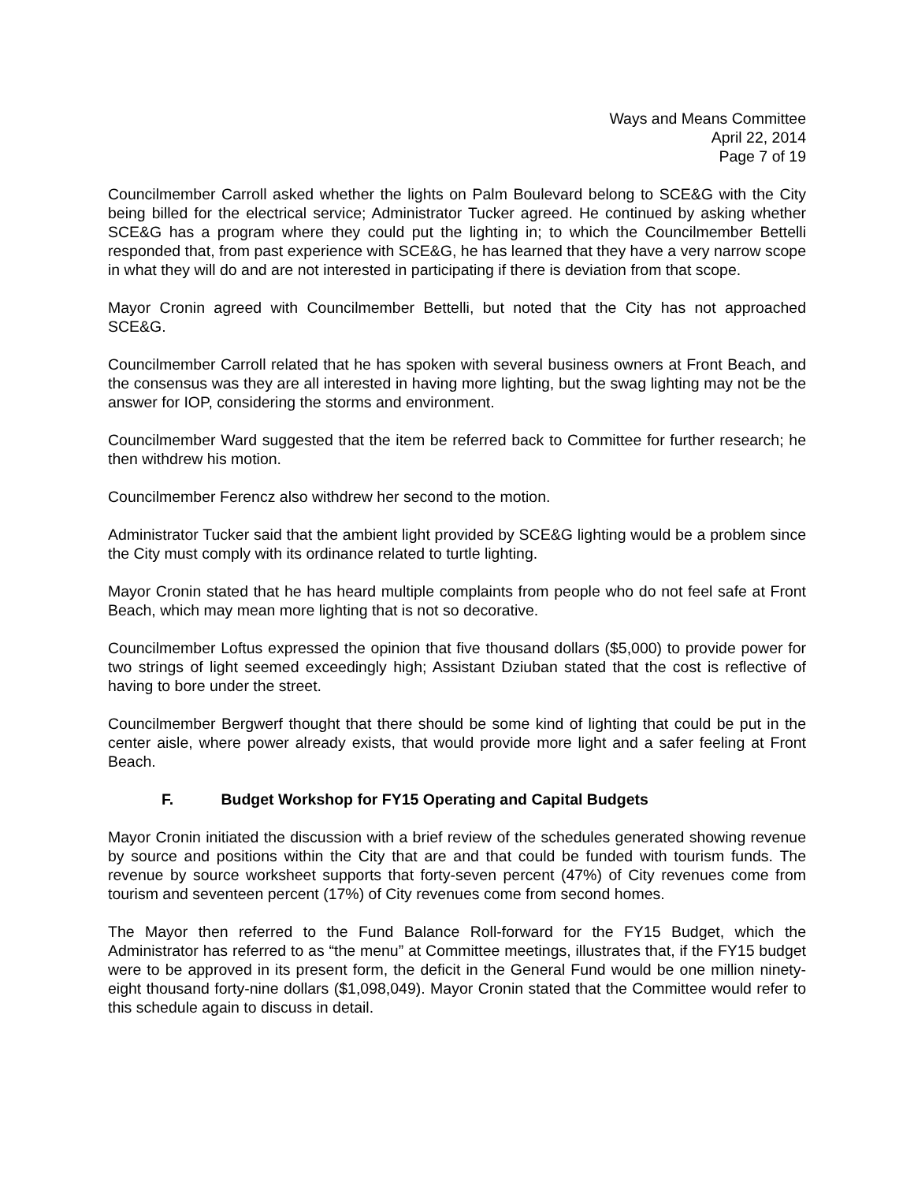Ways and Means Committee
April 22, 2014
Page 7 of 19
Councilmember Carroll asked whether the lights on Palm Boulevard belong to SCE&G with the City being billed for the electrical service; Administrator Tucker agreed. He continued by asking whether SCE&G has a program where they could put the lighting in; to which the Councilmember Bettelli responded that, from past experience with SCE&G, he has learned that they have a very narrow scope in what they will do and are not interested in participating if there is deviation from that scope.
Mayor Cronin agreed with Councilmember Bettelli, but noted that the City has not approached SCE&G.
Councilmember Carroll related that he has spoken with several business owners at Front Beach, and the consensus was they are all interested in having more lighting, but the swag lighting may not be the answer for IOP, considering the storms and environment.
Councilmember Ward suggested that the item be referred back to Committee for further research; he then withdrew his motion.
Councilmember Ferencz also withdrew her second to the motion.
Administrator Tucker said that the ambient light provided by SCE&G lighting would be a problem since the City must comply with its ordinance related to turtle lighting.
Mayor Cronin stated that he has heard multiple complaints from people who do not feel safe at Front Beach, which may mean more lighting that is not so decorative.
Councilmember Loftus expressed the opinion that five thousand dollars ($5,000) to provide power for two strings of light seemed exceedingly high; Assistant Dziuban stated that the cost is reflective of having to bore under the street.
Councilmember Bergwerf thought that there should be some kind of lighting that could be put in the center aisle, where power already exists, that would provide more light and a safer feeling at Front Beach.
F. Budget Workshop for FY15 Operating and Capital Budgets
Mayor Cronin initiated the discussion with a brief review of the schedules generated showing revenue by source and positions within the City that are and that could be funded with tourism funds. The revenue by source worksheet supports that forty-seven percent (47%) of City revenues come from tourism and seventeen percent (17%) of City revenues come from second homes.
The Mayor then referred to the Fund Balance Roll-forward for the FY15 Budget, which the Administrator has referred to as “the menu” at Committee meetings, illustrates that, if the FY15 budget were to be approved in its present form, the deficit in the General Fund would be one million ninety-eight thousand forty-nine dollars ($1,098,049). Mayor Cronin stated that the Committee would refer to this schedule again to discuss in detail.